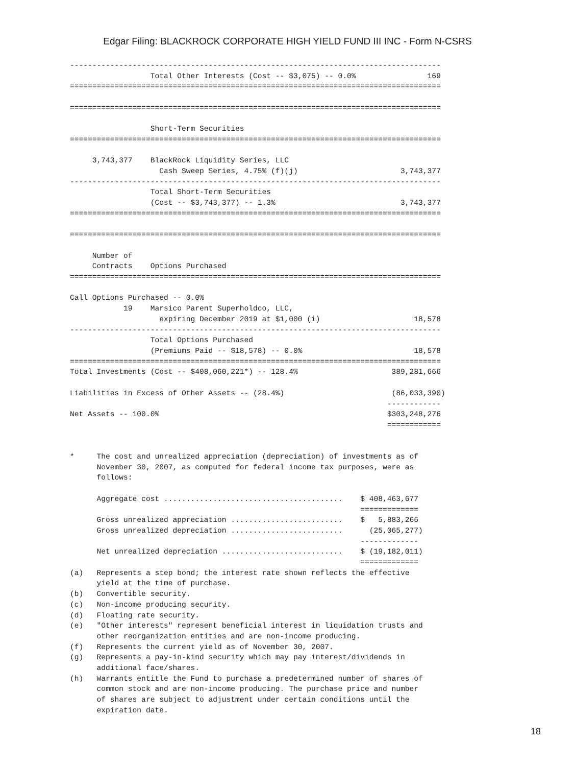Edgar Filing: BLACKROCK CORPORATE HIGH YIELD FUND III INC - Form N-CSRS
-----------------------------------------------------------------------------------
                  Total Other Interests (Cost -- $3,075) -- 0.0%                169
===================================================================================

===================================================================================

                  Short-Term Securities
===================================================================================

     3,743,377    BlackRock Liquidity Series, LLC
                    Cash Sweep Series, 4.75% (f)(j)                       3,743,377
-----------------------------------------------------------------------------------
                  Total Short-Term Securities
                  (Cost -- $3,743,377) -- 1.3%                            3,743,377
===================================================================================

===================================================================================

     Number of
     Contracts    Options Purchased
===================================================================================

Call Options Purchased -- 0.0%
            19    Marsico Parent Superholdco, LLC,
                    expiring December 2019 at $1,000 (i)                     18,578
-----------------------------------------------------------------------------------
                  Total Options Purchased
                  (Premiums Paid -- $18,578) -- 0.0%                         18,578
===================================================================================
Total Investments (Cost -- $408,060,221*) -- 128.4%                     389,281,666

Liabilities in Excess of Other Assets -- (28.4%)                        (86,033,390)
                                                                       ------------
Net Assets -- 100.0%                                                   $303,248,276
                                                                       ============


*     The cost and unrealized appreciation (depreciation) of investments as of
      November 30, 2007, as computed for federal income tax purposes, were as
      follows:

      Aggregate cost ........................................    $ 408,463,677
                                                                 =============
      Gross unrealized appreciation .........................    $   5,883,266
      Gross unrealized depreciation .........................      (25,065,277)
                                                                 -------------
      Net unrealized depreciation ...........................    $ (19,182,011)
                                                                 =============
(a)   Represents a step bond; the interest rate shown reflects the effective
      yield at the time of purchase.
(b)   Convertible security.
(c)   Non-income producing security.
(d)   Floating rate security.
(e)   "Other interests" represent beneficial interest in liquidation trusts and
      other reorganization entities and are non-income producing.
(f)   Represents the current yield as of November 30, 2007.
(g)   Represents a pay-in-kind security which may pay interest/dividends in
      additional face/shares.
(h)   Warrants entitle the Fund to purchase a predetermined number of shares of
      common stock and are non-income producing. The purchase price and number
      of shares are subject to adjustment under certain conditions until the
      expiration date.
18